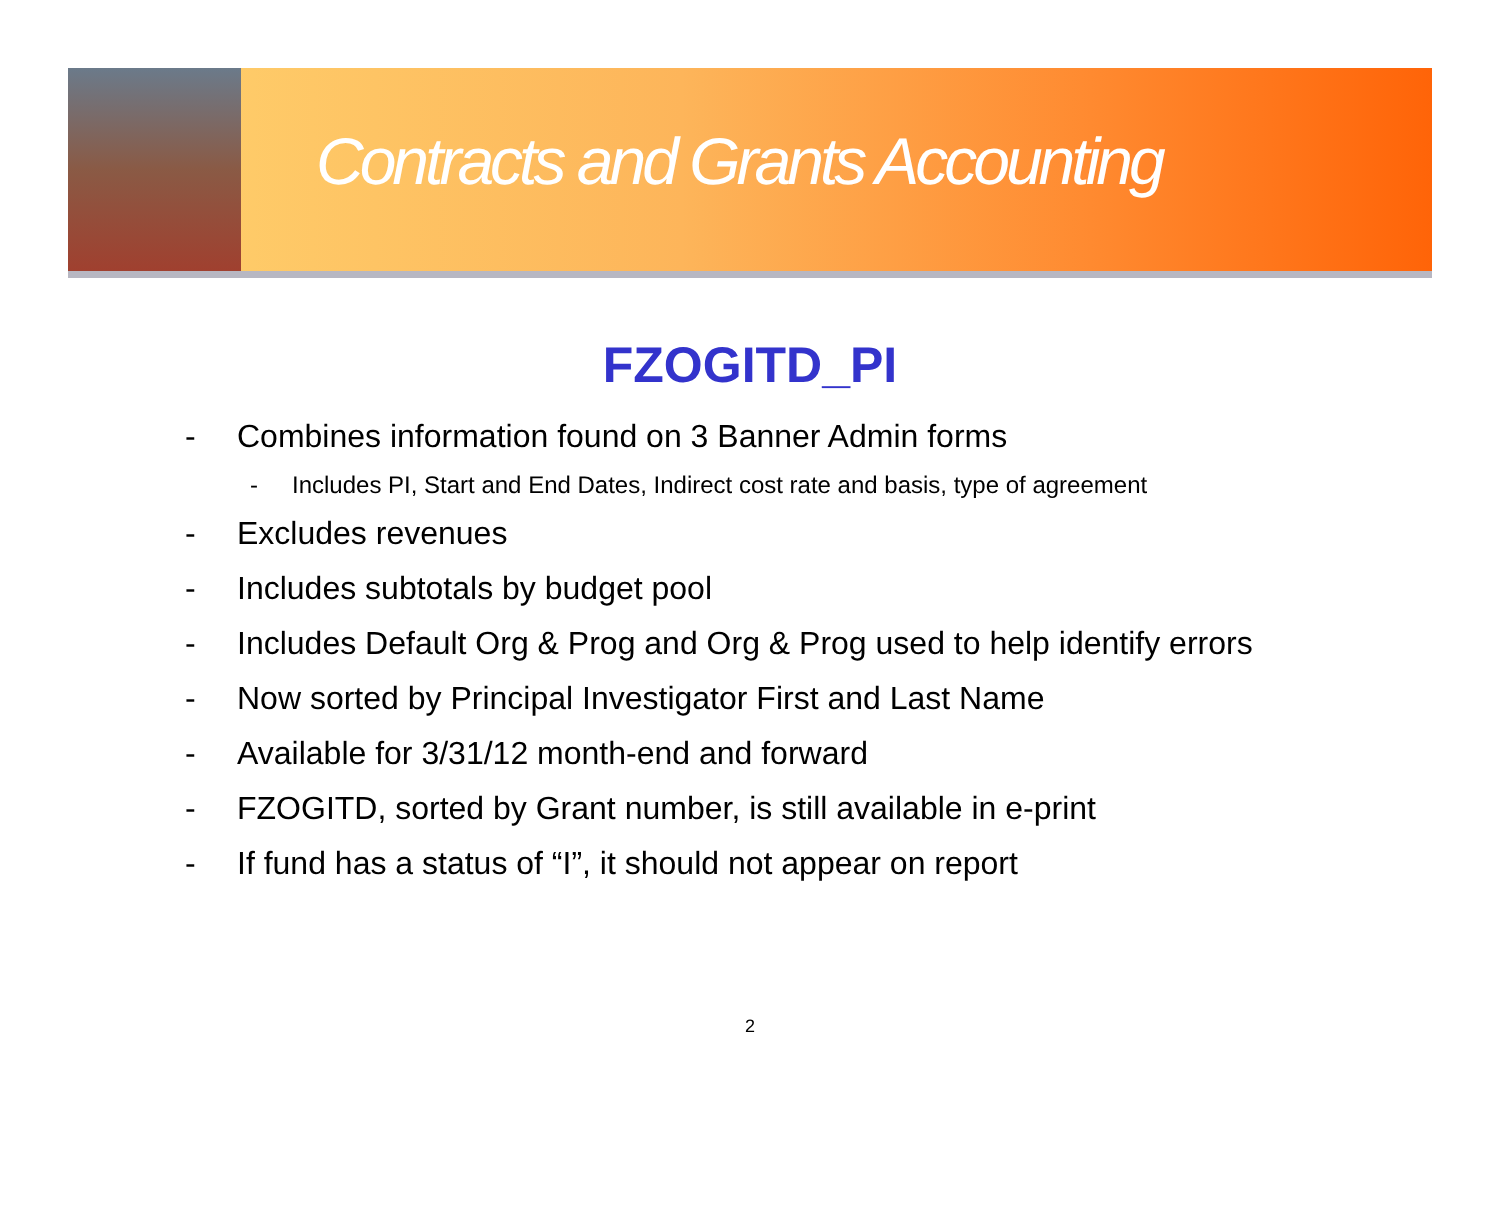Contracts and Grants Accounting
FZOGITD_PI
- Combines information found on 3 Banner Admin forms
- Includes PI, Start and End Dates, Indirect cost rate and basis, type of agreement
- Excludes revenues
- Includes subtotals by budget pool
- Includes Default Org & Prog and Org & Prog used to help identify errors
- Now sorted by Principal Investigator First and Last Name
- Available for 3/31/12 month-end and forward
- FZOGITD, sorted by Grant number, is still available in e-print
- If fund has a status of “I”, it should not appear on report
2